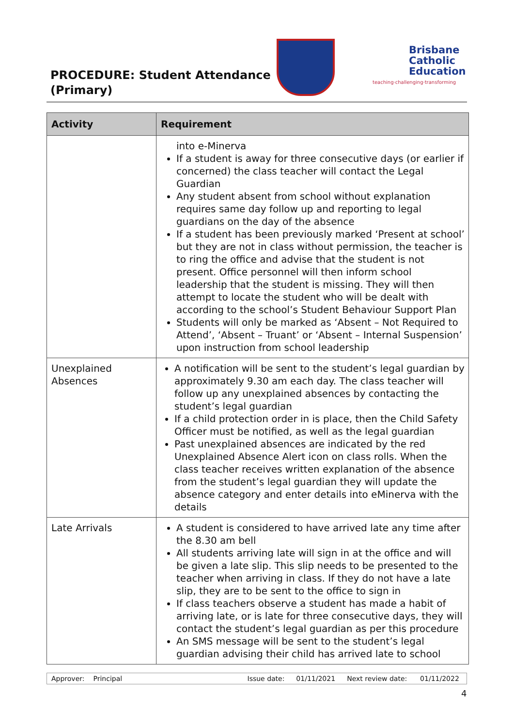PROCEDURE: Student Attendance
(Primary)
Brisbane
Catholic
Education
teaching·challenging·transforming
| Activity | Requirement |
| --- | --- |
| | into e-Minerva If a student is away for three consecutive days (or earlier if concerned) the class teacher will contact the Legal Guardian Any student absent from school without explanation requires same day follow up and reporting to legal guardians on the day of the absence If a student has been previously marked ‘Present at school’ but they are not in class without permission, the teacher is to ring the office and advise that the student is not present. Office personnel will then inform school leadership that the student is missing. They will then attempt to locate the student who will be dealt with according to the school’s Student Behaviour Support Plan Students will only be marked as ‘Absent – Not Required to Attend’, ‘Absent – Truant’ or ‘Absent – Internal Suspension’ upon instruction from school leadership |
| Unexplained Absences | A notification will be sent to the student’s legal guardian by approximately 9.30 am each day. The class teacher will follow up any unexplained absences by contacting the student’s legal guardian If a child protection order in is place, then the Child Safety Officer must be notified, as well as the legal guardian Past unexplained absences are indicated by the red Unexplained Absence Alert icon on class rolls. When the class teacher receives written explanation of the absence from the student’s legal guardian they will update the absence category and enter details into eMinerva with the details |
| Late Arrivals | A student is considered to have arrived late any time after the 8.30 am bell All students arriving late will sign in at the office and will be given a late slip. This slip needs to be presented to the teacher when arriving in class. If they do not have a late slip, they are to be sent to the office to sign in If class teachers observe a student has made a habit of arriving late, or is late for three consecutive days, they will contact the student’s legal guardian as per this procedure An SMS message will be sent to the student’s legal guardian advising their child has arrived late to school |
| Approver: | Principal | Issue date: | 01/11/2021 | Next review date: | 01/11/2022 |
4